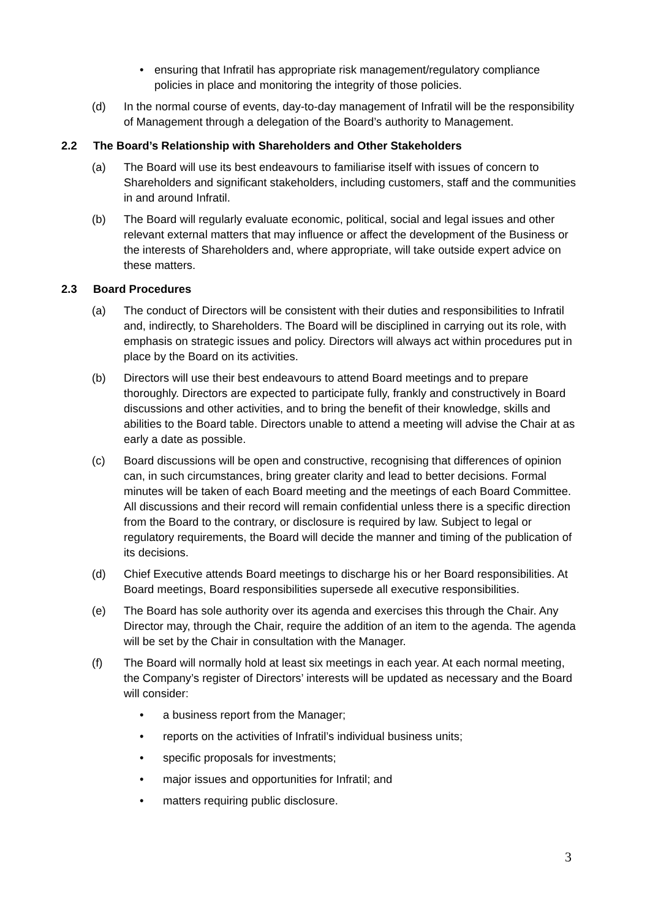• ensuring that Infratil has appropriate risk management/regulatory compliance policies in place and monitoring the integrity of those policies.
(d) In the normal course of events, day-to-day management of Infratil will be the responsibility of Management through a delegation of the Board’s authority to Management.
2.2 The Board’s Relationship with Shareholders and Other Stakeholders
(a) The Board will use its best endeavours to familiarise itself with issues of concern to Shareholders and significant stakeholders, including customers, staff and the communities in and around Infratil.
(b) The Board will regularly evaluate economic, political, social and legal issues and other relevant external matters that may influence or affect the development of the Business or the interests of Shareholders and, where appropriate, will take outside expert advice on these matters.
2.3 Board Procedures
(a) The conduct of Directors will be consistent with their duties and responsibilities to Infratil and, indirectly, to Shareholders. The Board will be disciplined in carrying out its role, with emphasis on strategic issues and policy. Directors will always act within procedures put in place by the Board on its activities.
(b) Directors will use their best endeavours to attend Board meetings and to prepare thoroughly. Directors are expected to participate fully, frankly and constructively in Board discussions and other activities, and to bring the benefit of their knowledge, skills and abilities to the Board table. Directors unable to attend a meeting will advise the Chair at as early a date as possible.
(c) Board discussions will be open and constructive, recognising that differences of opinion can, in such circumstances, bring greater clarity and lead to better decisions. Formal minutes will be taken of each Board meeting and the meetings of each Board Committee. All discussions and their record will remain confidential unless there is a specific direction from the Board to the contrary, or disclosure is required by law. Subject to legal or regulatory requirements, the Board will decide the manner and timing of the publication of its decisions.
(d) Chief Executive attends Board meetings to discharge his or her Board responsibilities. At Board meetings, Board responsibilities supersede all executive responsibilities.
(e) The Board has sole authority over its agenda and exercises this through the Chair. Any Director may, through the Chair, require the addition of an item to the agenda. The agenda will be set by the Chair in consultation with the Manager.
(f) The Board will normally hold at least six meetings in each year. At each normal meeting, the Company’s register of Directors’ interests will be updated as necessary and the Board will consider:
• a business report from the Manager;
• reports on the activities of Infratil’s individual business units;
• specific proposals for investments;
• major issues and opportunities for Infratil; and
• matters requiring public disclosure.
3